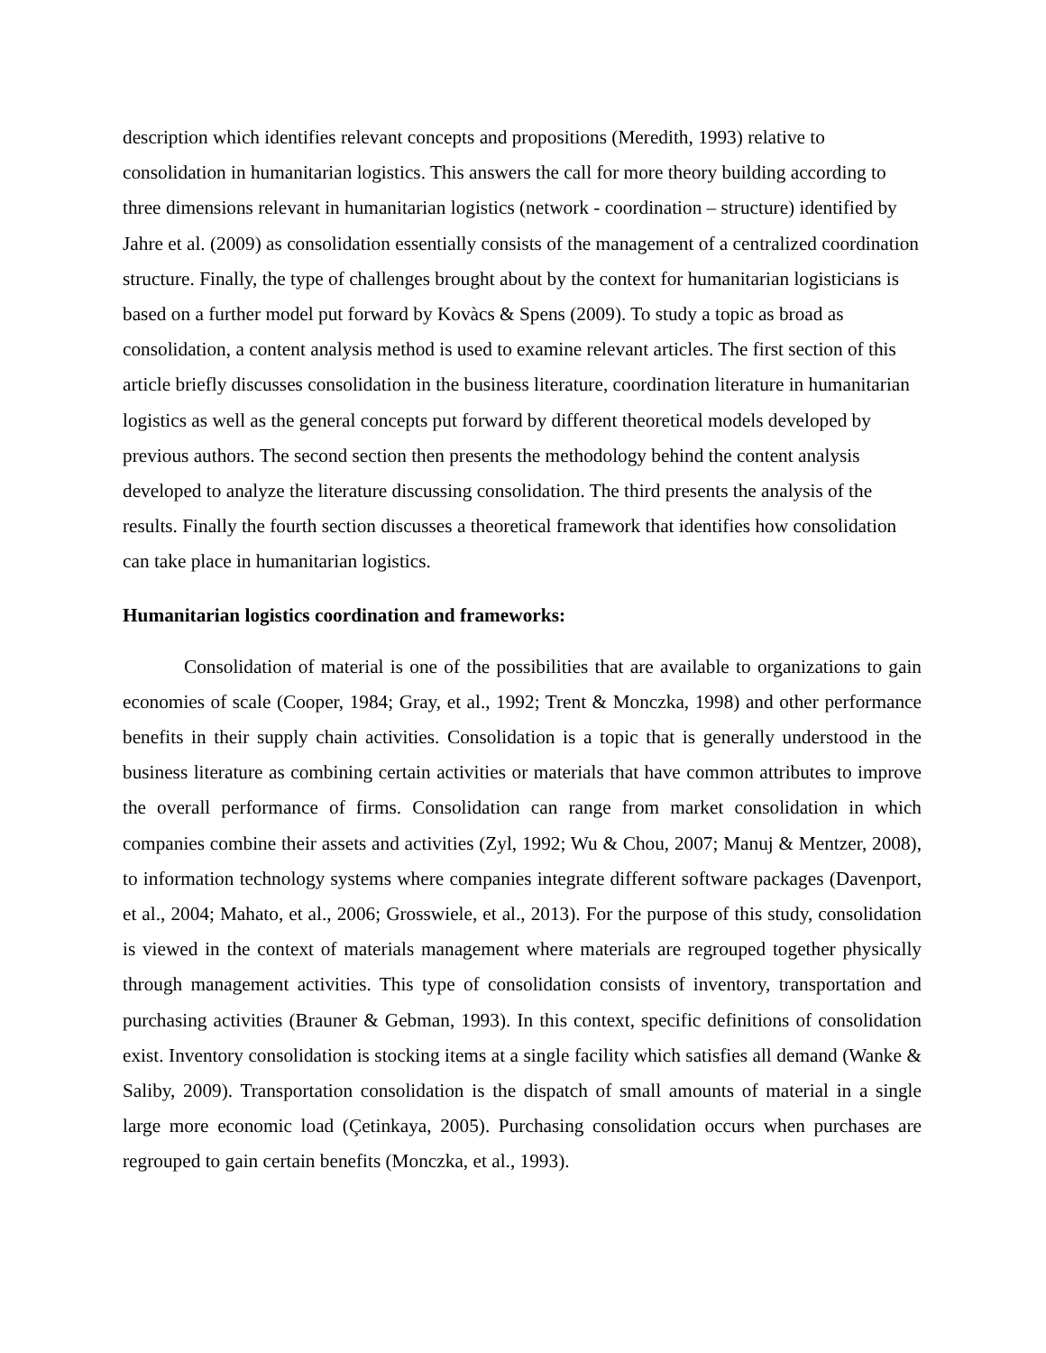description which identifies relevant concepts and propositions (Meredith, 1993) relative to consolidation in humanitarian logistics. This answers the call for more theory building according to three dimensions relevant in humanitarian logistics (network - coordination – structure) identified by Jahre et al. (2009) as consolidation essentially consists of the management of a centralized coordination structure. Finally, the type of challenges brought about by the context for humanitarian logisticians is based on a further model put forward by Kovàcs & Spens (2009). To study a topic as broad as consolidation, a content analysis method is used to examine relevant articles. The first section of this article briefly discusses consolidation in the business literature, coordination literature in humanitarian logistics as well as the general concepts put forward by different theoretical models developed by previous authors. The second section then presents the methodology behind the content analysis developed to analyze the literature discussing consolidation. The third presents the analysis of the results. Finally the fourth section discusses a theoretical framework that identifies how consolidation can take place in humanitarian logistics.
Humanitarian logistics coordination and frameworks:
Consolidation of material is one of the possibilities that are available to organizations to gain economies of scale (Cooper, 1984; Gray, et al., 1992; Trent & Monczka, 1998) and other performance benefits in their supply chain activities. Consolidation is a topic that is generally understood in the business literature as combining certain activities or materials that have common attributes to improve the overall performance of firms. Consolidation can range from market consolidation in which companies combine their assets and activities (Zyl, 1992; Wu & Chou, 2007; Manuj & Mentzer, 2008), to information technology systems where companies integrate different software packages (Davenport, et al., 2004; Mahato, et al., 2006; Grosswiele, et al., 2013). For the purpose of this study, consolidation is viewed in the context of materials management where materials are regrouped together physically through management activities. This type of consolidation consists of inventory, transportation and purchasing activities (Brauner & Gebman, 1993). In this context, specific definitions of consolidation exist. Inventory consolidation is stocking items at a single facility which satisfies all demand (Wanke & Saliby, 2009). Transportation consolidation is the dispatch of small amounts of material in a single large more economic load (Çetinkaya, 2005). Purchasing consolidation occurs when purchases are regrouped to gain certain benefits (Monczka, et al., 1993).